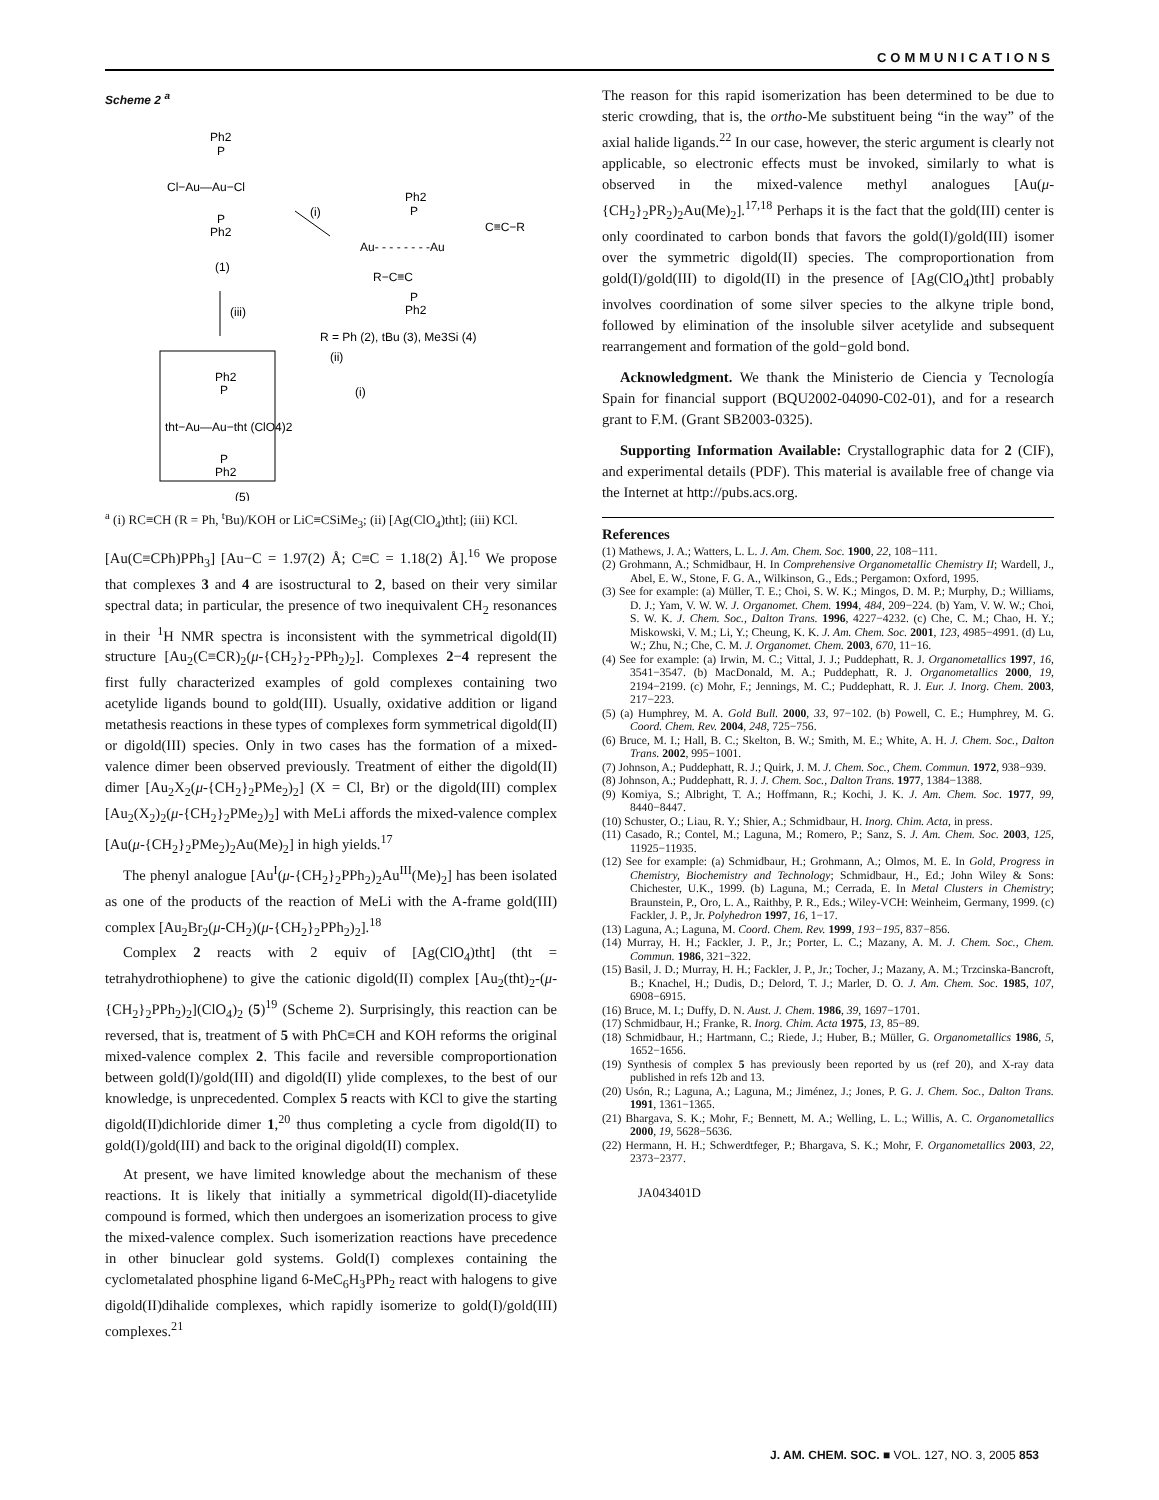COMMUNICATIONS
Scheme 2 <sup>a</sup>
Ph2
P
Cl−Au—Au−Cl
P
Ph2
(1)
(i)
Ph2
P
Au- - - - - - - -Au
C≡C−R
R−C≡C
P
Ph2
R = Ph (2), tBu (3), Me3Si (4)
(iii)
(ii)
(i)
Ph2
P
tht−Au—Au−tht (ClO4)2
P
Ph2
(5)
<sup>a</sup> (i) RC≡CH (R = Ph, <sup>t</sup>Bu)/KOH or LiC≡CSiMe<sub>3</sub>; (ii) [Ag(ClO<sub>4</sub>)tht]; (iii) KCl.
[Au(C≡CPh)PPh<sub>3</sub>] [Au−C = 1.97(2) Å; C≡C = 1.18(2) Å].<sup>16</sup> We propose that complexes 3 and 4 are isostructural to 2, based on their very similar spectral data; in particular, the presence of two inequivalent CH<sub>2</sub> resonances in their <sup>1</sup>H NMR spectra is inconsistent with the symmetrical digold(II) structure [Au<sub>2</sub>(C≡CR)<sub>2</sub>(μ-{CH<sub>2</sub>}<sub>2</sub>-PPh<sub>2</sub>)<sub>2</sub>]. Complexes 2−4 represent the first fully characterized examples of gold complexes containing two acetylide ligands bound to gold(III). Usually, oxidative addition or ligand metathesis reactions in these types of complexes form symmetrical digold(II) or digold(III) species. Only in two cases has the formation of a mixed-valence dimer been observed previously. Treatment of either the digold(II) dimer [Au<sub>2</sub>X<sub>2</sub>(μ-{CH<sub>2</sub>}<sub>2</sub>PMe<sub>2</sub>)<sub>2</sub>] (X = Cl, Br) or the digold(III) complex [Au<sub>2</sub>(X<sub>2</sub>)<sub>2</sub>(μ-{CH<sub>2</sub>}<sub>2</sub>PMe<sub>2</sub>)<sub>2</sub>] with MeLi affords the mixed-valence complex [Au(μ-{CH<sub>2</sub>}<sub>2</sub>PMe<sub>2</sub>)<sub>2</sub>Au(Me)<sub>2</sub>] in high yields.<sup>17</sup>
The phenyl analogue [Au<sup>I</sup>(μ-{CH<sub>2</sub>}<sub>2</sub>PPh<sub>2</sub>)<sub>2</sub>Au<sup>III</sup>(Me)<sub>2</sub>] has been isolated as one of the products of the reaction of MeLi with the A-frame gold(III) complex [Au<sub>2</sub>Br<sub>2</sub>(μ-CH<sub>2</sub>)(μ-{CH<sub>2</sub>}<sub>2</sub>PPh<sub>2</sub>)<sub>2</sub>].<sup>18</sup>
Complex 2 reacts with 2 equiv of [Ag(ClO<sub>4</sub>)tht] (tht = tetrahydrothiophene) to give the cationic digold(II) complex [Au<sub>2</sub>(tht)<sub>2</sub>-(μ-{CH<sub>2</sub>}<sub>2</sub>PPh<sub>2</sub>)<sub>2</sub>](ClO<sub>4</sub>)<sub>2</sub> (5)<sup>19</sup> (Scheme 2). Surprisingly, this reaction can be reversed, that is, treatment of 5 with PhC≡CH and KOH reforms the original mixed-valence complex 2. This facile and reversible comproportionation between gold(I)/gold(III) and digold(II) ylide complexes, to the best of our knowledge, is unprecedented. Complex 5 reacts with KCl to give the starting digold(II)dichloride dimer 1,<sup>20</sup> thus completing a cycle from digold(II) to gold(I)/gold(III) and back to the original digold(II) complex.
At present, we have limited knowledge about the mechanism of these reactions. It is likely that initially a symmetrical digold(II)-diacetylide compound is formed, which then undergoes an isomerization process to give the mixed-valence complex. Such isomerization reactions have precedence in other binuclear gold systems. Gold(I) complexes containing the cyclometalated phosphine ligand 6-MeC<sub>6</sub>H<sub>3</sub>PPh<sub>2</sub> react with halogens to give digold(II)dihalide complexes, which rapidly isomerize to gold(I)/gold(III) complexes.<sup>21</sup>
The reason for this rapid isomerization has been determined to be due to steric crowding, that is, the ortho-Me substituent being “in the way” of the axial halide ligands.<sup>22</sup> In our case, however, the steric argument is clearly not applicable, so electronic effects must be invoked, similarly to what is observed in the mixed-valence methyl analogues [Au(μ-{CH<sub>2</sub>}<sub>2</sub>PR<sub>2</sub>)<sub>2</sub>Au(Me)<sub>2</sub>].<sup>17,18</sup> Perhaps it is the fact that the gold(III) center is only coordinated to carbon bonds that favors the gold(I)/gold(III) isomer over the symmetric digold(II) species. The comproportionation from gold(I)/gold(III) to digold(II) in the presence of [Ag(ClO<sub>4</sub>)tht] probably involves coordination of some silver species to the alkyne triple bond, followed by elimination of the insoluble silver acetylide and subsequent rearrangement and formation of the gold−gold bond.
Acknowledgment. We thank the Ministerio de Ciencia y Tecnología Spain for financial support (BQU2002-04090-C02-01), and for a research grant to F.M. (Grant SB2003-0325).
Supporting Information Available: Crystallographic data for 2 (CIF), and experimental details (PDF). This material is available free of change via the Internet at http://pubs.acs.org.
References
(1) Mathews, J. A.; Watters, L. L. J. Am. Chem. Soc. 1900, 22, 108−111.
(2) Grohmann, A.; Schmidbaur, H. In Comprehensive Organometallic Chemistry II; Wardell, J., Abel, E. W., Stone, F. G. A., Wilkinson, G., Eds.; Pergamon: Oxford, 1995.
(3) See for example: (a) Müller, T. E.; Choi, S. W. K.; Mingos, D. M. P.; Murphy, D.; Williams, D. J.; Yam, V. W. W. J. Organomet. Chem. 1994, 484, 209−224. (b) Yam, V. W. W.; Choi, S. W. K. J. Chem. Soc., Dalton Trans. 1996, 4227−4232. (c) Che, C. M.; Chao, H. Y.; Miskowski, V. M.; Li, Y.; Cheung, K. K. J. Am. Chem. Soc. 2001, 123, 4985−4991. (d) Lu, W.; Zhu, N.; Che, C. M. J. Organomet. Chem. 2003, 670, 11−16.
(4) See for example: (a) Irwin, M. C.; Vittal, J. J.; Puddephatt, R. J. Organometallics 1997, 16, 3541−3547. (b) MacDonald, M. A.; Puddephatt, R. J. Organometallics 2000, 19, 2194−2199. (c) Mohr, F.; Jennings, M. C.; Puddephatt, R. J. Eur. J. Inorg. Chem. 2003, 217−223.
(5) (a) Humphrey, M. A. Gold Bull. 2000, 33, 97−102. (b) Powell, C. E.; Humphrey, M. G. Coord. Chem. Rev. 2004, 248, 725−756.
(6) Bruce, M. I.; Hall, B. C.; Skelton, B. W.; Smith, M. E.; White, A. H. J. Chem. Soc., Dalton Trans. 2002, 995−1001.
(7) Johnson, A.; Puddephatt, R. J.; Quirk, J. M. J. Chem. Soc., Chem. Commun. 1972, 938−939.
(8) Johnson, A.; Puddephatt, R. J. J. Chem. Soc., Dalton Trans. 1977, 1384−1388.
(9) Komiya, S.; Albright, T. A.; Hoffmann, R.; Kochi, J. K. J. Am. Chem. Soc. 1977, 99, 8440−8447.
(10) Schuster, O.; Liau, R. Y.; Shier, A.; Schmidbaur, H. Inorg. Chim. Acta, in press.
(11) Casado, R.; Contel, M.; Laguna, M.; Romero, P.; Sanz, S. J. Am. Chem. Soc. 2003, 125, 11925−11935.
(12) See for example: (a) Schmidbaur, H.; Grohmann, A.; Olmos, M. E. In Gold, Progress in Chemistry, Biochemistry and Technology; Schmidbaur, H., Ed.; John Wiley & Sons: Chichester, U.K., 1999. (b) Laguna, M.; Cerrada, E. In Metal Clusters in Chemistry; Braunstein, P., Oro, L. A., Raithby, P. R., Eds.; Wiley-VCH: Weinheim, Germany, 1999. (c) Fackler, J. P., Jr. Polyhedron 1997, 16, 1−17.
(13) Laguna, A.; Laguna, M. Coord. Chem. Rev. 1999, 193−195, 837−856.
(14) Murray, H. H.; Fackler, J. P., Jr.; Porter, L. C.; Mazany, A. M. J. Chem. Soc., Chem. Commun. 1986, 321−322.
(15) Basil, J. D.; Murray, H. H.; Fackler, J. P., Jr.; Tocher, J.; Mazany, A. M.; Trzcinska-Bancroft, B.; Knachel, H.; Dudis, D.; Delord, T. J.; Marler, D. O. J. Am. Chem. Soc. 1985, 107, 6908−6915.
(16) Bruce, M. I.; Duffy, D. N. Aust. J. Chem. 1986, 39, 1697−1701.
(17) Schmidbaur, H.; Franke, R. Inorg. Chim. Acta 1975, 13, 85−89.
(18) Schmidbaur, H.; Hartmann, C.; Riede, J.; Huber, B.; Müller, G. Organometallics 1986, 5, 1652−1656.
(19) Synthesis of complex 5 has previously been reported by us (ref 20), and X-ray data published in refs 12b and 13.
(20) Usón, R.; Laguna, A.; Laguna, M.; Jiménez, J.; Jones, P. G. J. Chem. Soc., Dalton Trans. 1991, 1361−1365.
(21) Bhargava, S. K.; Mohr, F.; Bennett, M. A.; Welling, L. L.; Willis, A. C. Organometallics 2000, 19, 5628−5636.
(22) Hermann, H. H.; Schwerdtfeger, P.; Bhargava, S. K.; Mohr, F. Organometallics 2003, 22, 2373−2377.
JA043401D
J. AM. CHEM. SOC. ■ VOL. 127, NO. 3, 2005 853